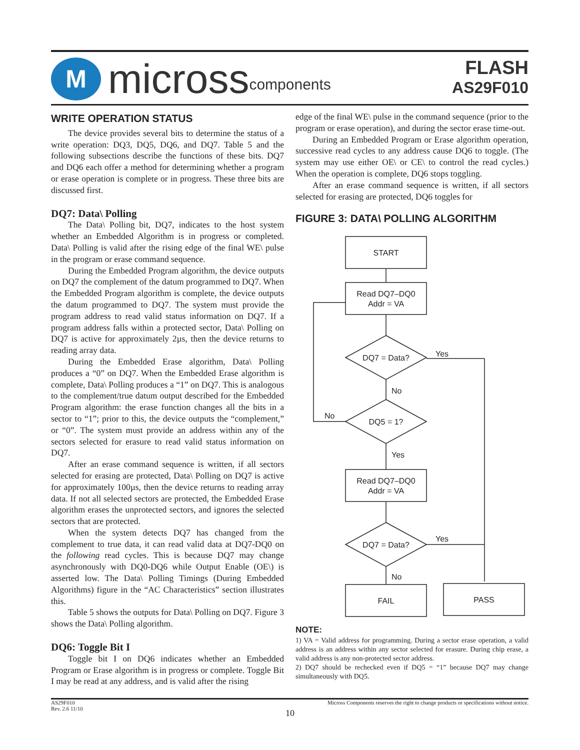M
micross components
FLASH
AS29F010
WRITE OPERATION STATUS
The device provides several bits to determine the status of a write operation: DQ3, DQ5, DQ6, and DQ7. Table 5 and the following subsections describe the functions of these bits. DQ7 and DQ6 each offer a method for determining whether a program or erase operation is complete or in progress. These three bits are discussed first.
DQ7: Data\ Polling
The Data\ Polling bit, DQ7, indicates to the host system whether an Embedded Algorithm is in progress or completed. Data\ Polling is valid after the rising edge of the final WE\ pulse in the program or erase command sequence.
During the Embedded Program algorithm, the device outputs on DQ7 the complement of the datum programmed to DQ7. When the Embedded Program algorithm is complete, the device outputs the datum programmed to DQ7. The system must provide the program address to read valid status information on DQ7. If a program address falls within a protected sector, Data\ Polling on DQ7 is active for approximately 2µs, then the device returns to reading array data.
During the Embedded Erase algorithm, Data\ Polling produces a “0” on DQ7. When the Embedded Erase algorithm is complete, Data\ Polling produces a “1” on DQ7. This is analogous to the complement/true datum output described for the Embedded Program algorithm: the erase function changes all the bits in a sector to “1”; prior to this, the device outputs the “complement,” or “0”. The system must provide an address within any of the sectors selected for erasure to read valid status information on DQ7.
After an erase command sequence is written, if all sectors selected for erasing are protected, Data\ Polling on DQ7 is active for approximately 100µs, then the device returns to reading array data. If not all selected sectors are protected, the Embedded Erase algorithm erases the unprotected sectors, and ignores the selected sectors that are protected.
When the system detects DQ7 has changed from the complement to true data, it can read valid data at DQ7-DQ0 on the following read cycles. This is because DQ7 may change asynchronously with DQ0-DQ6 while Output Enable (OE\) is asserted low. The Data\ Polling Timings (During Embedded Algorithms) figure in the “AC Characteristics” section illustrates this.
Table 5 shows the outputs for Data\ Polling on DQ7. Figure 3 shows the Data\ Polling algorithm.
DQ6: Toggle Bit I
Toggle bit I on DQ6 indicates whether an Embedded Program or Erase algorithm is in progress or complete. Toggle Bit I may be read at any address, and is valid after the rising
edge of the final WE\ pulse in the command sequence (prior to the program or erase operation), and during the sector erase time-out.
During an Embedded Program or Erase algorithm operation, successive read cycles to any address cause DQ6 to toggle. (The system may use either OE\ or CE\ to control the read cycles.) When the operation is complete, DQ6 stops toggling.
After an erase command sequence is written, if all sectors selected for erasing are protected, DQ6 toggles for
FIGURE 3: DATA\ POLLING ALGORITHM
START
Read DQ7–DQ0
Addr = VA
DQ7 = Data?
Yes
No
DQ5 = 1?
No
Yes
Read DQ7–DQ0
Addr = VA
DQ7 = Data?
Yes
No
FAIL
PASS
NOTE:
1) VA = Valid address for programming. During a sector erase operation, a valid address is an address within any sector selected for erasure. During chip erase, a valid address is any non-protected sector address.
2) DQ7 should be rechecked even if DQ5 = “1” because DQ7 may change simultaneously with DQ5.
AS29F010
Rev. 2.6 11/10
Micross Components reserves the right to change products or specifications without notice.
10